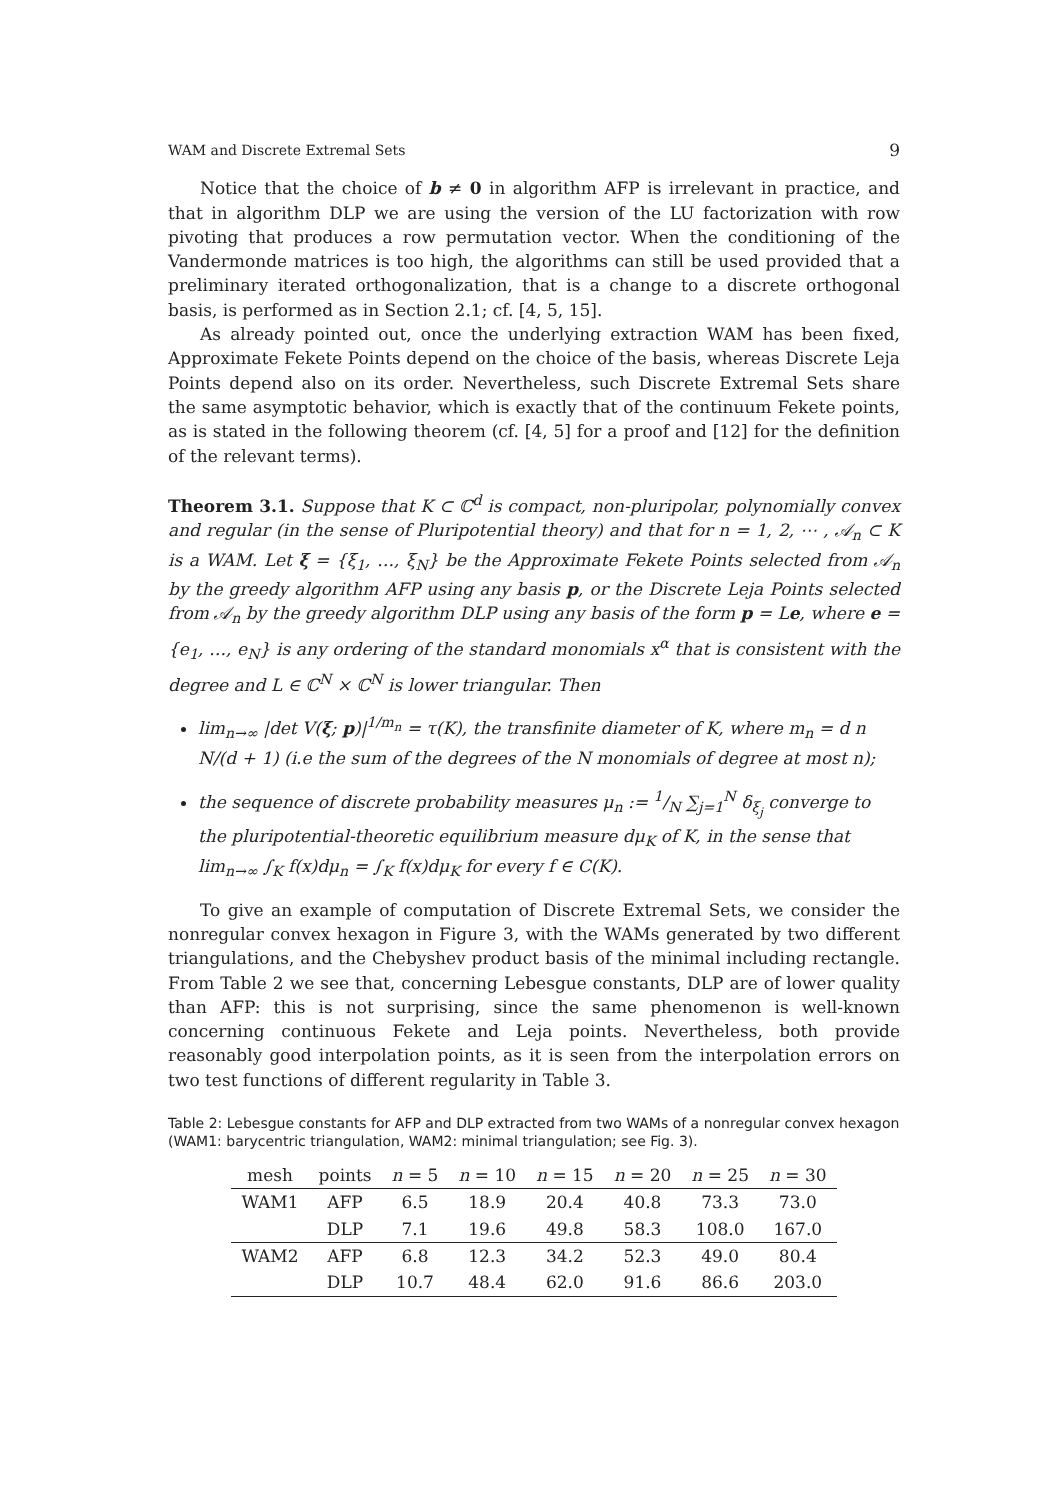WAM and Discrete Extremal Sets 9
Notice that the choice of b ≠ 0 in algorithm AFP is irrelevant in practice, and that in algorithm DLP we are using the version of the LU factorization with row pivoting that produces a row permutation vector. When the conditioning of the Vandermonde matrices is too high, the algorithms can still be used provided that a preliminary iterated orthogonalization, that is a change to a discrete orthogonal basis, is performed as in Section 2.1; cf. [4, 5, 15].
As already pointed out, once the underlying extraction WAM has been fixed, Approximate Fekete Points depend on the choice of the basis, whereas Discrete Leja Points depend also on its order. Nevertheless, such Discrete Extremal Sets share the same asymptotic behavior, which is exactly that of the continuum Fekete points, as is stated in the following theorem (cf. [4, 5] for a proof and [12] for the definition of the relevant terms).
Theorem 3.1. Suppose that K ⊂ ℂ<sup>d</sup> is compact, non-pluripolar, polynomially convex and regular (in the sense of Pluripotential theory) and that for n = 1, 2, ⋯ , 𝒜<sub>n</sub> ⊂ K is a WAM. Let ξ = {ξ<sub>1</sub>, …, ξ<sub>N</sub>} be the Approximate Fekete Points selected from 𝒜<sub>n</sub> by the greedy algorithm AFP using any basis p, or the Discrete Leja Points selected from 𝒜<sub>n</sub> by the greedy algorithm DLP using any basis of the form p = Le, where e = {e<sub>1</sub>, …, e<sub>N</sub>} is any ordering of the standard monomials x<sup>α</sup> that is consistent with the degree and L ∈ ℂ<sup>N</sup> × ℂ<sup>N</sup> is lower triangular. Then
lim<sub>n→∞</sub> |det V(ξ; p)|<sup>1/m<sub>n</sub></sup> = τ(K), the transfinite diameter of K, where m<sub>n</sub> = d n N/(d + 1) (i.e the sum of the degrees of the N monomials of degree at most n);
the sequence of discrete probability measures μ<sub>n</sub> := 1/N ∑<sub>j=1</sub><sup>N</sup> δ<sub>ξ<sub>j</sub></sub> converge to the pluripotential-theoretic equilibrium measure dμ<sub>K</sub> of K, in the sense that lim<sub>n→∞</sub> ∫<sub>K</sub> f(x)dμ<sub>n</sub> = ∫<sub>K</sub> f(x)dμ<sub>K</sub> for every f ∈ C(K).
To give an example of computation of Discrete Extremal Sets, we consider the nonregular convex hexagon in Figure 3, with the WAMs generated by two different triangulations, and the Chebyshev product basis of the minimal including rectangle. From Table 2 we see that, concerning Lebesgue constants, DLP are of lower quality than AFP: this is not surprising, since the same phenomenon is well-known concerning continuous Fekete and Leja points. Nevertheless, both provide reasonably good interpolation points, as it is seen from the interpolation errors on two test functions of different regularity in Table 3.
Table 2: Lebesgue constants for AFP and DLP extracted from two WAMs of a nonregular convex hexagon (WAM1: barycentric triangulation, WAM2: minimal triangulation; see Fig. 3).
| mesh | points | n = 5 | n = 10 | n = 15 | n = 20 | n = 25 | n = 30 |
| --- | --- | --- | --- | --- | --- | --- | --- |
| WAM1 | AFP | 6.5 | 18.9 | 20.4 | 40.8 | 73.3 | 73.0 |
| | DLP | 7.1 | 19.6 | 49.8 | 58.3 | 108.0 | 167.0 |
| WAM2 | AFP | 6.8 | 12.3 | 34.2 | 52.3 | 49.0 | 80.4 |
| | DLP | 10.7 | 48.4 | 62.0 | 91.6 | 86.6 | 203.0 |